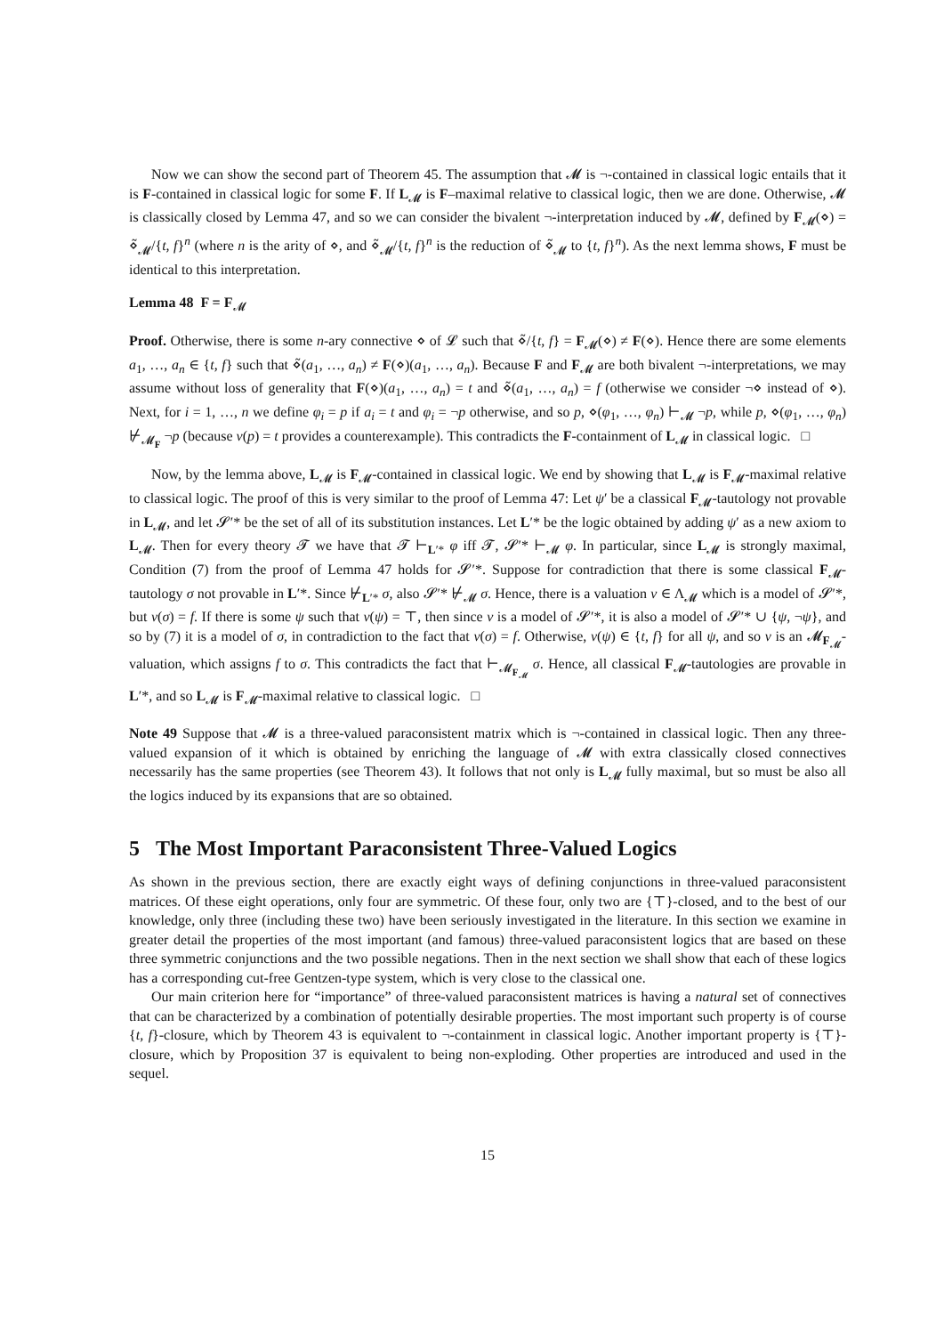Now we can show the second part of Theorem 45. The assumption that 𝓜 is ¬-contained in classical logic entails that it is F-contained in classical logic for some F. If L<sub>𝓜</sub> is F–maximal relative to classical logic, then we are done. Otherwise, 𝓜 is classically closed by Lemma 47, and so we can consider the bivalent ¬-interpretation induced by 𝓜, defined by F<sub>𝓜</sub>(⋄) = ⋄̃<sub>𝓜</sub>/{t, f}<sup>n</sup> (where n is the arity of ⋄, and ⋄̃<sub>𝓜</sub>/{t, f}<sup>n</sup> is the reduction of ⋄̃<sub>𝓜</sub> to {t, f}<sup>n</sup>). As the next lemma shows, F must be identical to this interpretation.
Lemma 48 F = F<sub>𝓜</sub>
Proof. Otherwise, there is some n-ary connective ⋄ of 𝓛 such that ⋄̃/{t, f} = F<sub>𝓜</sub>(⋄) ≠ F(⋄). Hence there are some elements a<sub>1</sub>, …, a<sub>n</sub> ∈ {t, f} such that ⋄̃(a<sub>1</sub>, …, a<sub>n</sub>) ≠ F(⋄)(a<sub>1</sub>, …, a<sub>n</sub>). Because F and F<sub>𝓜</sub> are both bivalent ¬-interpretations, we may assume without loss of generality that F(⋄)(a<sub>1</sub>, …, a<sub>n</sub>) = t and ⋄̃(a<sub>1</sub>, …, a<sub>n</sub>) = f (otherwise we consider ¬⋄ instead of ⋄). Next, for i = 1, …, n we define φ<sub>i</sub> = p if a<sub>i</sub> = t and φ<sub>i</sub> = ¬p otherwise, and so p, ⋄(φ<sub>1</sub>, …, φ<sub>n</sub>) ⊢<sub>𝓜</sub> ¬p, while p, ⋄(φ<sub>1</sub>, …, φ<sub>n</sub>) ⊬<sub>𝓜<sub>F</sub></sub> ¬p (because ν(p) = t provides a counterexample). This contradicts the F-containment of L<sub>𝓜</sub> in classical logic. □
Now, by the lemma above, L<sub>𝓜</sub> is F<sub>𝓜</sub>-contained in classical logic. We end by showing that L<sub>𝓜</sub> is F<sub>𝓜</sub>-maximal relative to classical logic. The proof of this is very similar to the proof of Lemma 47: Let ψ′ be a classical F<sub>𝓜</sub>-tautology not provable in L<sub>𝓜</sub>, and let 𝓢′* be the set of all of its substitution instances. Let L′* be the logic obtained by adding ψ′ as a new axiom to L<sub>𝓜</sub>. Then for every theory 𝓣 we have that 𝓣 ⊢<sub>L′*</sub> φ iff 𝓣, 𝓢′* ⊢<sub>𝓜</sub> φ. In particular, since L<sub>𝓜</sub> is strongly maximal, Condition (7) from the proof of Lemma 47 holds for 𝓢′*. Suppose for contradiction that there is some classical F<sub>𝓜</sub>-tautology σ not provable in L′*. Since ⊬<sub>L′*</sub> σ, also 𝓢′* ⊬<sub>𝓜</sub> σ. Hence, there is a valuation ν ∈ Λ<sub>𝓜</sub> which is a model of 𝓢′*, but ν(σ) = f. If there is some ψ such that ν(ψ) = ⊤, then since ν is a model of 𝓢′*, it is also a model of 𝓢′* ∪ {ψ, ¬ψ}, and so by (7) it is a model of σ, in contradiction to the fact that ν(σ) = f. Otherwise, ν(ψ) ∈ {t, f} for all ψ, and so ν is an 𝓜<sub>F<sub>𝓜</sub></sub>-valuation, which assigns f to σ. This contradicts the fact that ⊢<sub>𝓜<sub>F<sub>𝓜</sub></sub></sub> σ. Hence, all classical F<sub>𝓜</sub>-tautologies are provable in L′*, and so L<sub>𝓜</sub> is F<sub>𝓜</sub>-maximal relative to classical logic. □
Note 49 Suppose that 𝓜 is a three-valued paraconsistent matrix which is ¬-contained in classical logic. Then any three-valued expansion of it which is obtained by enriching the language of 𝓜 with extra classically closed connectives necessarily has the same properties (see Theorem 43). It follows that not only is L<sub>𝓜</sub> fully maximal, but so must be also all the logics induced by its expansions that are so obtained.
5 The Most Important Paraconsistent Three-Valued Logics
As shown in the previous section, there are exactly eight ways of defining conjunctions in three-valued paraconsistent matrices. Of these eight operations, only four are symmetric. Of these four, only two are {⊤}-closed, and to the best of our knowledge, only three (including these two) have been seriously investigated in the literature. In this section we examine in greater detail the properties of the most important (and famous) three-valued paraconsistent logics that are based on these three symmetric conjunctions and the two possible negations. Then in the next section we shall show that each of these logics has a corresponding cut-free Gentzen-type system, which is very close to the classical one.
Our main criterion here for “importance” of three-valued paraconsistent matrices is having a natural set of connectives that can be characterized by a combination of potentially desirable properties. The most important such property is of course {t, f}-closure, which by Theorem 43 is equivalent to ¬-containment in classical logic. Another important property is {⊤}-closure, which by Proposition 37 is equivalent to being non-exploding. Other properties are introduced and used in the sequel.
15